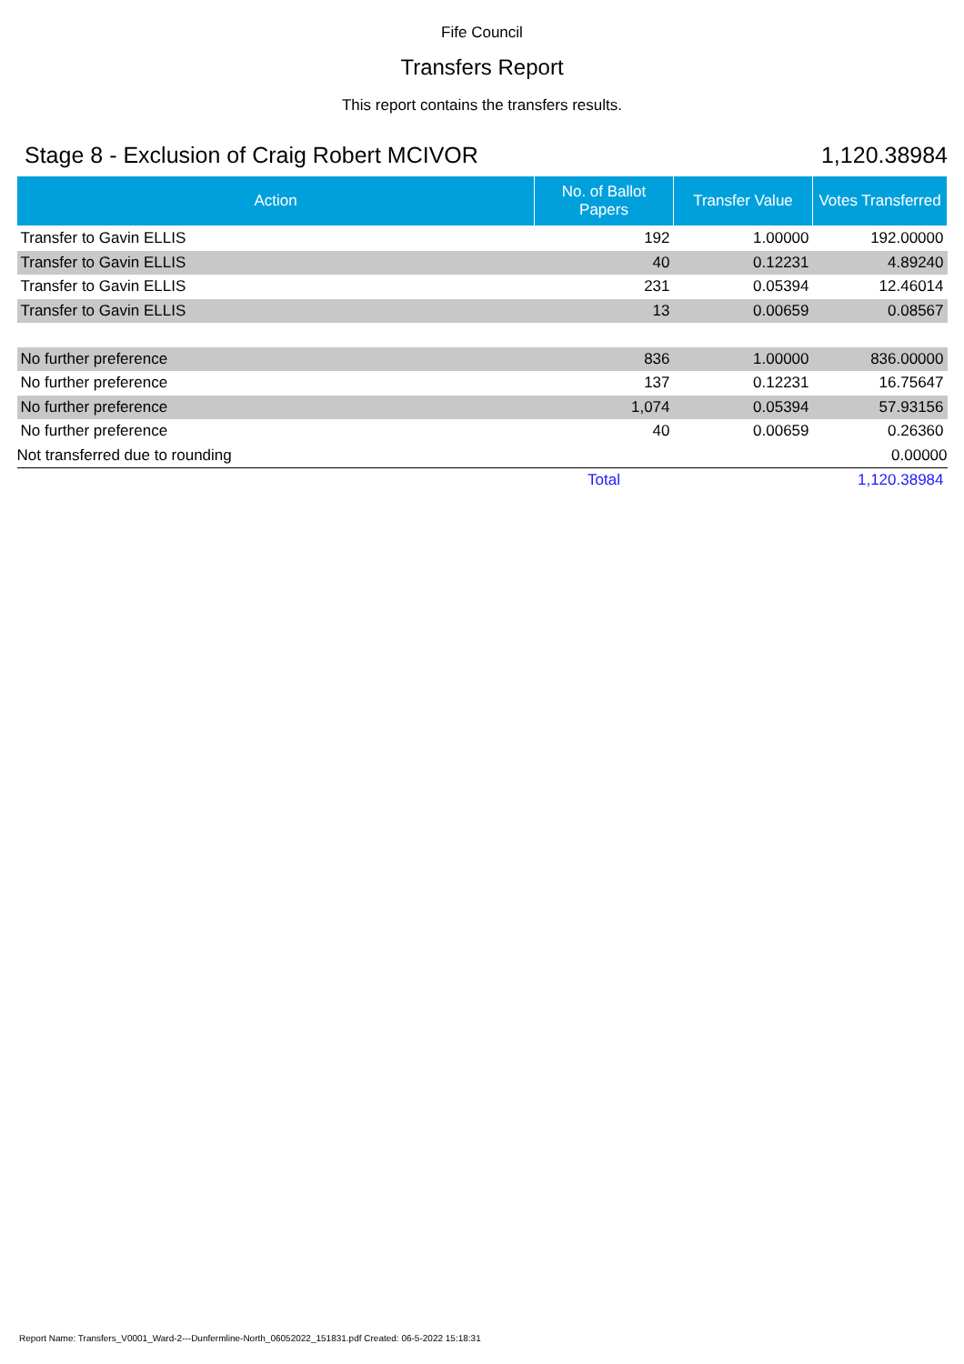Fife Council
Transfers Report
This report contains the transfers results.
Stage 8 - Exclusion of Craig Robert MCIVOR 1,120.38984
| Action | No. of Ballot Papers | Transfer Value | Votes Transferred |
| --- | --- | --- | --- |
| Transfer to Gavin ELLIS | 192 | 1.00000 | 192.00000 |
| Transfer to Gavin ELLIS | 40 | 0.12231 | 4.89240 |
| Transfer to Gavin ELLIS | 231 | 0.05394 | 12.46014 |
| Transfer to Gavin ELLIS | 13 | 0.00659 | 0.08567 |
| No further preference | 836 | 1.00000 | 836.00000 |
| No further preference | 137 | 0.12231 | 16.75647 |
| No further preference | 1,074 | 0.05394 | 57.93156 |
| No further preference | 40 | 0.00659 | 0.26360 |
| Not transferred due to rounding | | | 0.00000 |
| | Total | | 1,120.38984 |
Report Name: Transfers_V0001_Ward-2---Dunfermline-North_06052022_151831.pdf Created: 06-5-2022 15:18:31